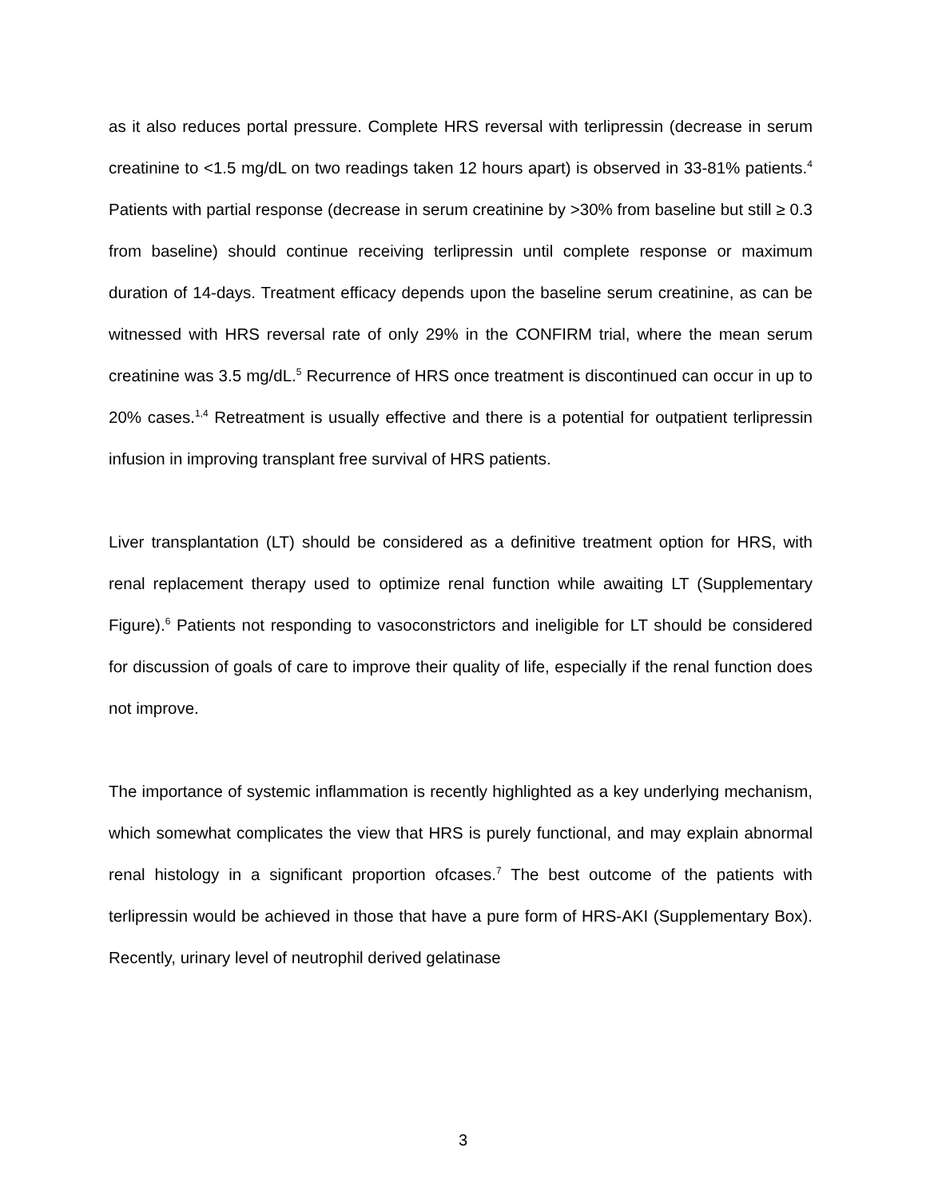as it also reduces portal pressure. Complete HRS reversal with terlipressin (decrease in serum creatinine to <1.5 mg/dL on two readings taken 12 hours apart) is observed in 33-81% patients.<sup>4</sup> Patients with partial response (decrease in serum creatinine by >30% from baseline but still ≥ 0.3 from baseline) should continue receiving terlipressin until complete response or maximum duration of 14-days. Treatment efficacy depends upon the baseline serum creatinine, as can be witnessed with HRS reversal rate of only 29% in the CONFIRM trial, where the mean serum creatinine was 3.5 mg/dL.<sup>5</sup> Recurrence of HRS once treatment is discontinued can occur in up to 20% cases.<sup>1,4</sup> Retreatment is usually effective and there is a potential for outpatient terlipressin infusion in improving transplant free survival of HRS patients.
Liver transplantation (LT) should be considered as a definitive treatment option for HRS, with renal replacement therapy used to optimize renal function while awaiting LT (Supplementary Figure).<sup>6</sup> Patients not responding to vasoconstrictors and ineligible for LT should be considered for discussion of goals of care to improve their quality of life, especially if the renal function does not improve.
The importance of systemic inflammation is recently highlighted as a key underlying mechanism, which somewhat complicates the view that HRS is purely functional, and may explain abnormal renal histology in a significant proportion ofcases.<sup>7</sup> The best outcome of the patients with terlipressin would be achieved in those that have a pure form of HRS-AKI (Supplementary Box). Recently, urinary level of neutrophil derived gelatinase
3